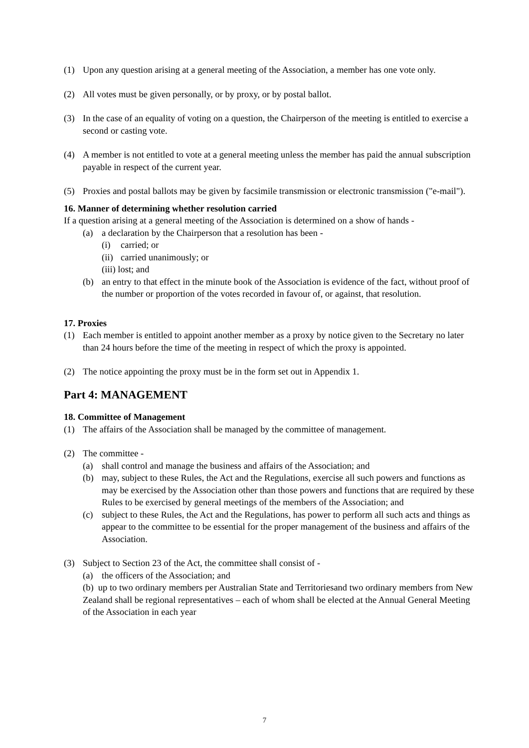(1) Upon any question arising at a general meeting of the Association, a member has one vote only.
(2) All votes must be given personally, or by proxy, or by postal ballot.
(3) In the case of an equality of voting on a question, the Chairperson of the meeting is entitled to exercise a second or casting vote.
(4) A member is not entitled to vote at a general meeting unless the member has paid the annual subscription payable in respect of the current year.
(5) Proxies and postal ballots may be given by facsimile transmission or electronic transmission ("e-mail").
16. Manner of determining whether resolution carried
If a question arising at a general meeting of the Association is determined on a show of hands -
(a) a declaration by the Chairperson that a resolution has been -
(i) carried; or
(ii) carried unanimously; or
(iii) lost; and
(b) an entry to that effect in the minute book of the Association is evidence of the fact, without proof of the number or proportion of the votes recorded in favour of, or against, that resolution.
17. Proxies
(1) Each member is entitled to appoint another member as a proxy by notice given to the Secretary no later than 24 hours before the time of the meeting in respect of which the proxy is appointed.
(2) The notice appointing the proxy must be in the form set out in Appendix 1.
Part 4: MANAGEMENT
18. Committee of Management
(1) The affairs of the Association shall be managed by the committee of management.
(2) The committee -
(a) shall control and manage the business and affairs of the Association; and
(b) may, subject to these Rules, the Act and the Regulations, exercise all such powers and functions as may be exercised by the Association other than those powers and functions that are required by these Rules to be exercised by general meetings of the members of the Association; and
(c) subject to these Rules, the Act and the Regulations, has power to perform all such acts and things as appear to the committee to be essential for the proper management of the business and affairs of the Association.
(3) Subject to Section 23 of the Act, the committee shall consist of -
(a) the officers of the Association; and
(b) up to two ordinary members per Australian State and Territoriesand two ordinary members from New Zealand shall be regional representatives – each of whom shall be elected at the Annual General Meeting of the Association in each year
7